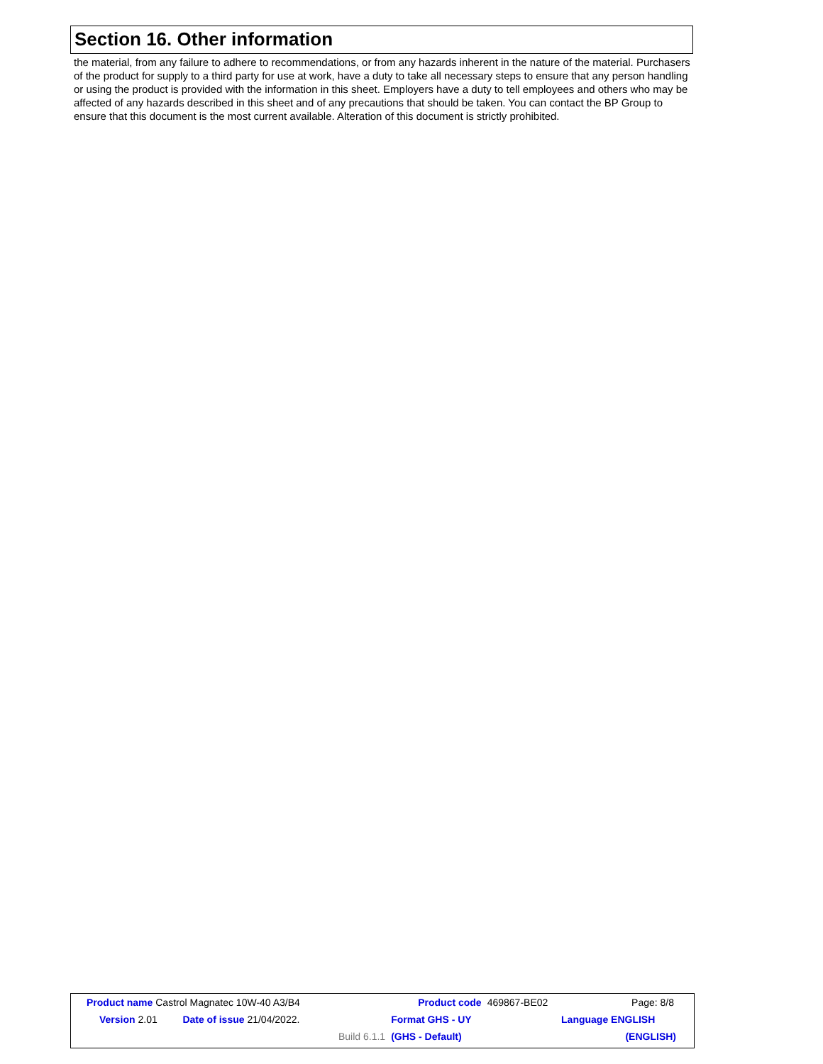Section 16. Other information
the material, from any failure to adhere to recommendations, or from any hazards inherent in the nature of the material. Purchasers of the product for supply to a third party for use at work, have a duty to take all necessary steps to ensure that any person handling or using the product is provided with the information in this sheet. Employers have a duty to tell employees and others who may be affected of any hazards described in this sheet and of any precautions that should be taken. You can contact the BP Group to ensure that this document is the most current available. Alteration of this document is strictly prohibited.
| Product name Castrol Magnatec 10W-40 A3/B4 | | | Product code | 469867-BE02 | Page: 8/8 |
| Version 2.01 | Date of issue 21/04/2022. | | Format GHS - UY | | Language ENGLISH |
| | | Build 6.1.1 | (GHS - Default) | | (ENGLISH) |